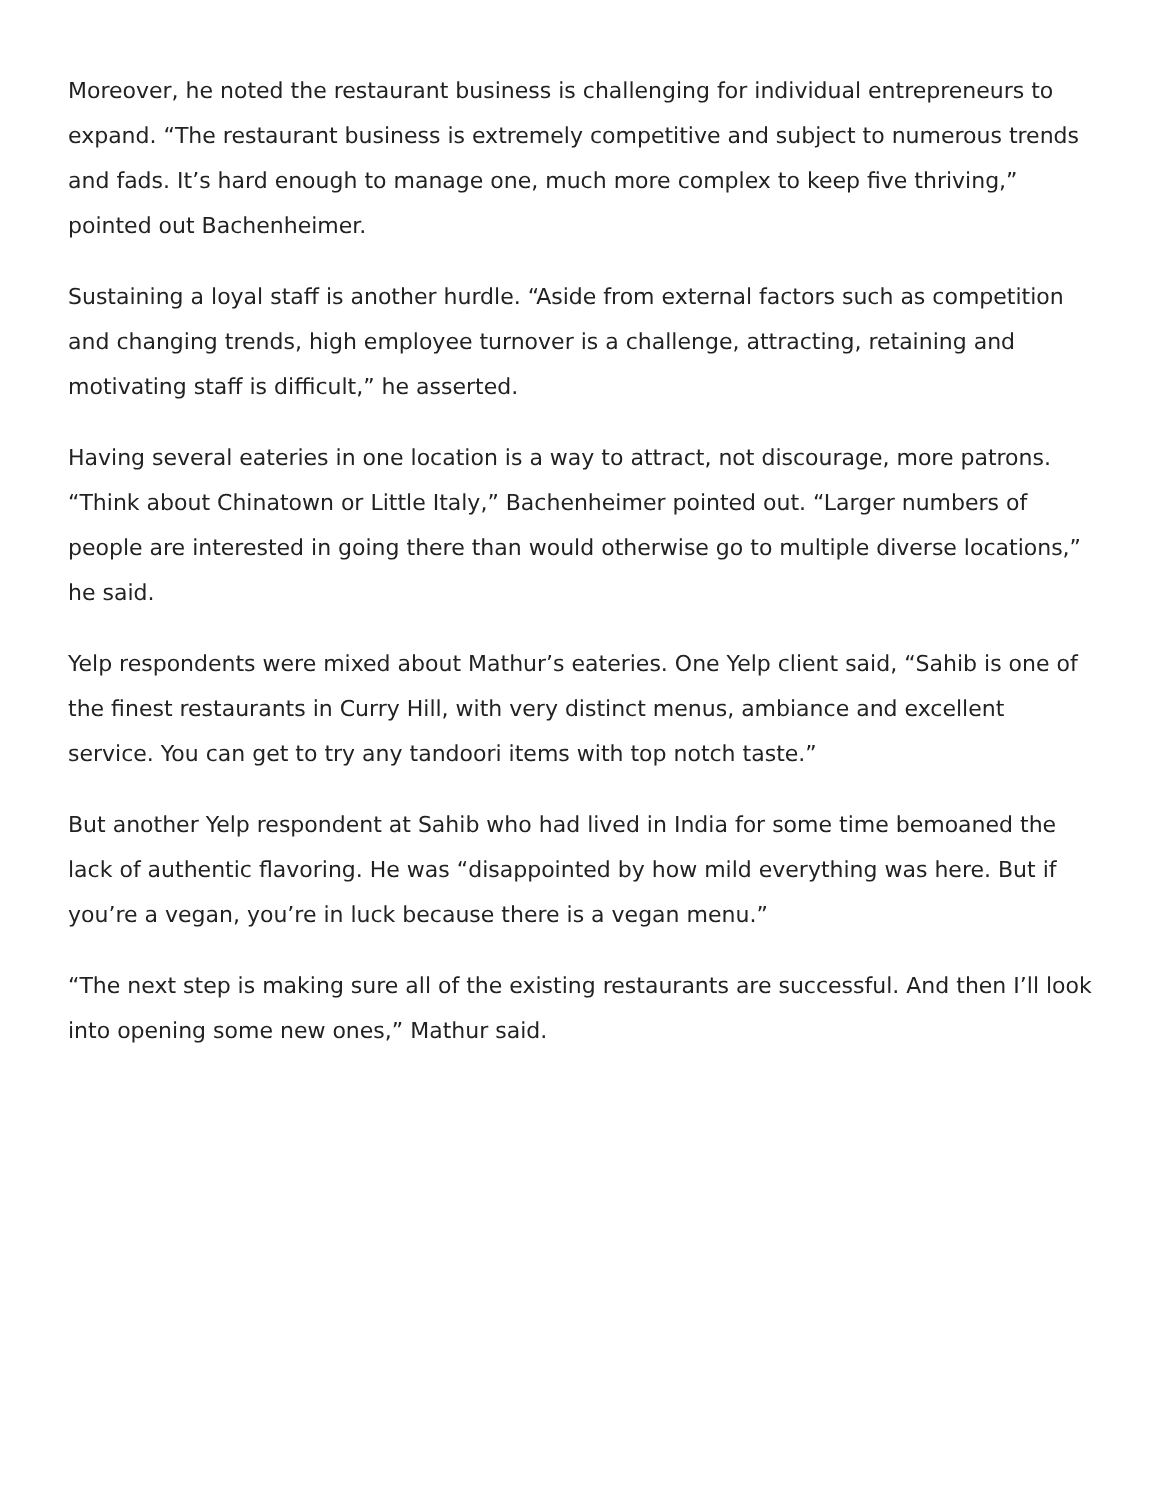Moreover, he noted the restaurant business is challenging for individual entrepreneurs to expand. “The restaurant business is extremely competitive and subject to numerous trends and fads. It’s hard enough to manage one, much more complex to keep five thriving,” pointed out Bachenheimer.
Sustaining a loyal staff is another hurdle. “Aside from external factors such as competition and changing trends, high employee turnover is a challenge, attracting, retaining and motivating staff is difficult,” he asserted.
Having several eateries in one location is a way to attract, not discourage, more patrons. “Think about Chinatown or Little Italy,” Bachenheimer pointed out. “Larger numbers of people are interested in going there than would otherwise go to multiple diverse locations,” he said.
Yelp respondents were mixed about Mathur’s eateries. One Yelp client said, “Sahib is one of the finest restaurants in Curry Hill, with very distinct menus, ambiance and excellent service. You can get to try any tandoori items with top notch taste.”
But another Yelp respondent at Sahib who had lived in India for some time bemoaned the lack of authentic flavoring. He was “disappointed by how mild everything was here. But if you’re a vegan, you’re in luck because there is a vegan menu.”
“The next step is making sure all of the existing restaurants are successful. And then I’ll look into opening some new ones,” Mathur said.